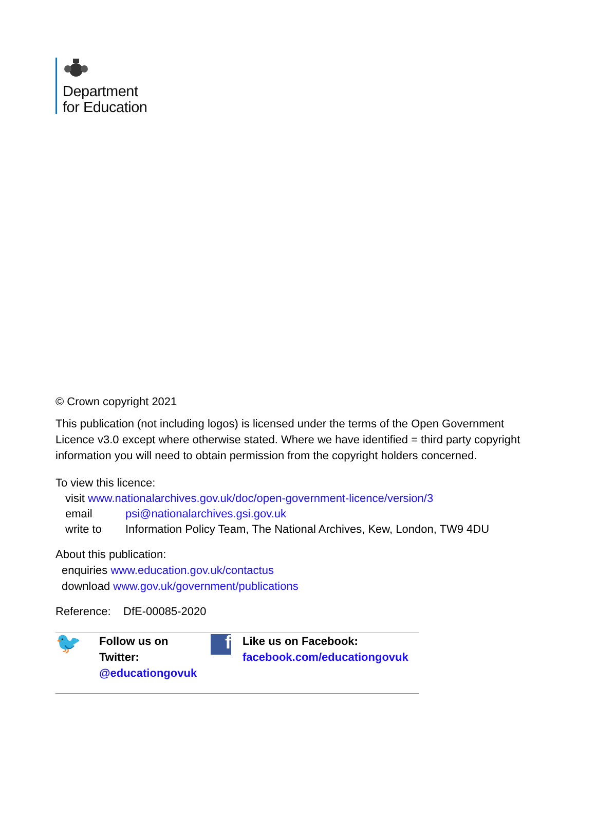Department
for Education
© Crown copyright 2021
This publication (not including logos) is licensed under the terms of the Open Government Licence v3.0 except where otherwise stated. Where we have identified = third party copyright information you will need to obtain permission from the copyright holders concerned.
To view this licence:
visit www.nationalarchives.gov.uk/doc/open-government-licence/version/3
email psi@nationalarchives.gsi.gov.uk
write to Information Policy Team, The National Archives, Kew, London, TW9 4DU
About this publication:
enquiries www.education.gov.uk/contactus
download www.gov.uk/government/publications
Reference: DfE-00085-2020
🐦
Follow us on
Twitter:
@educationgovuk
f
Like us on Facebook:
facebook.com/educationgovuk